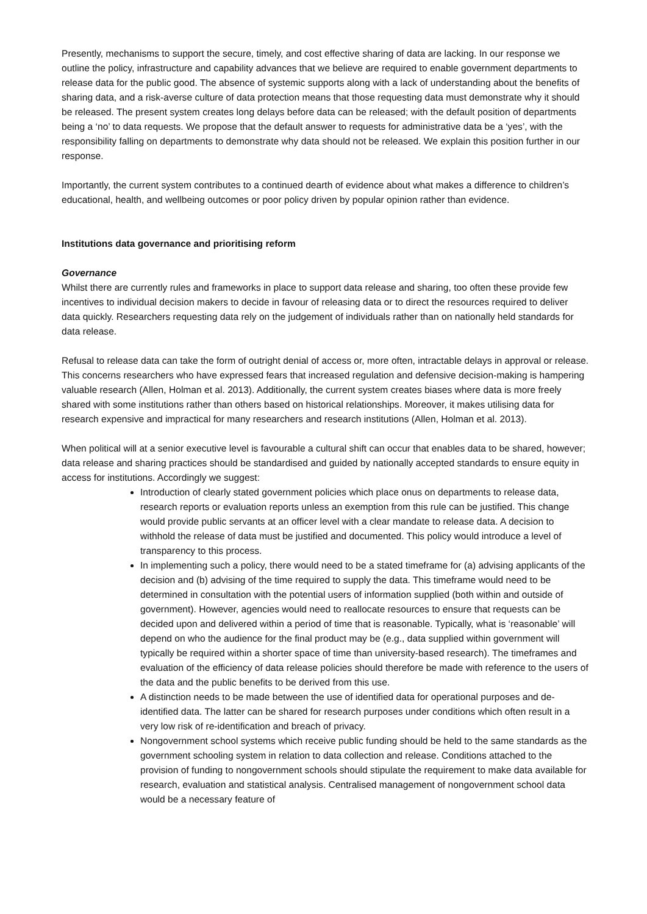Presently, mechanisms to support the secure, timely, and cost effective sharing of data are lacking. In our response we outline the policy, infrastructure and capability advances that we believe are required to enable government departments to release data for the public good. The absence of systemic supports along with a lack of understanding about the benefits of sharing data, and a risk-averse culture of data protection means that those requesting data must demonstrate why it should be released. The present system creates long delays before data can be released; with the default position of departments being a ‘no’ to data requests. We propose that the default answer to requests for administrative data be a ‘yes’, with the responsibility falling on departments to demonstrate why data should not be released. We explain this position further in our response.
Importantly, the current system contributes to a continued dearth of evidence about what makes a difference to children’s educational, health, and wellbeing outcomes or poor policy driven by popular opinion rather than evidence.
Institutions data governance and prioritising reform
Governance
Whilst there are currently rules and frameworks in place to support data release and sharing, too often these provide few incentives to individual decision makers to decide in favour of releasing data or to direct the resources required to deliver data quickly. Researchers requesting data rely on the judgement of individuals rather than on nationally held standards for data release.
Refusal to release data can take the form of outright denial of access or, more often, intractable delays in approval or release. This concerns researchers who have expressed fears that increased regulation and defensive decision-making is hampering valuable research (Allen, Holman et al. 2013). Additionally, the current system creates biases where data is more freely shared with some institutions rather than others based on historical relationships. Moreover, it makes utilising data for research expensive and impractical for many researchers and research institutions (Allen, Holman et al. 2013).
When political will at a senior executive level is favourable a cultural shift can occur that enables data to be shared, however; data release and sharing practices should be standardised and guided by nationally accepted standards to ensure equity in access for institutions. Accordingly we suggest:
Introduction of clearly stated government policies which place onus on departments to release data, research reports or evaluation reports unless an exemption from this rule can be justified. This change would provide public servants at an officer level with a clear mandate to release data. A decision to withhold the release of data must be justified and documented. This policy would introduce a level of transparency to this process.
In implementing such a policy, there would need to be a stated timeframe for (a) advising applicants of the decision and (b) advising of the time required to supply the data. This timeframe would need to be determined in consultation with the potential users of information supplied (both within and outside of government). However, agencies would need to reallocate resources to ensure that requests can be decided upon and delivered within a period of time that is reasonable. Typically, what is ‘reasonable’ will depend on who the audience for the final product may be (e.g., data supplied within government will typically be required within a shorter space of time than university-based research). The timeframes and evaluation of the efficiency of data release policies should therefore be made with reference to the users of the data and the public benefits to be derived from this use.
A distinction needs to be made between the use of identified data for operational purposes and de-identified data. The latter can be shared for research purposes under conditions which often result in a very low risk of re-identification and breach of privacy.
Nongovernment school systems which receive public funding should be held to the same standards as the government schooling system in relation to data collection and release. Conditions attached to the provision of funding to nongovernment schools should stipulate the requirement to make data available for research, evaluation and statistical analysis. Centralised management of nongovernment school data would be a necessary feature of